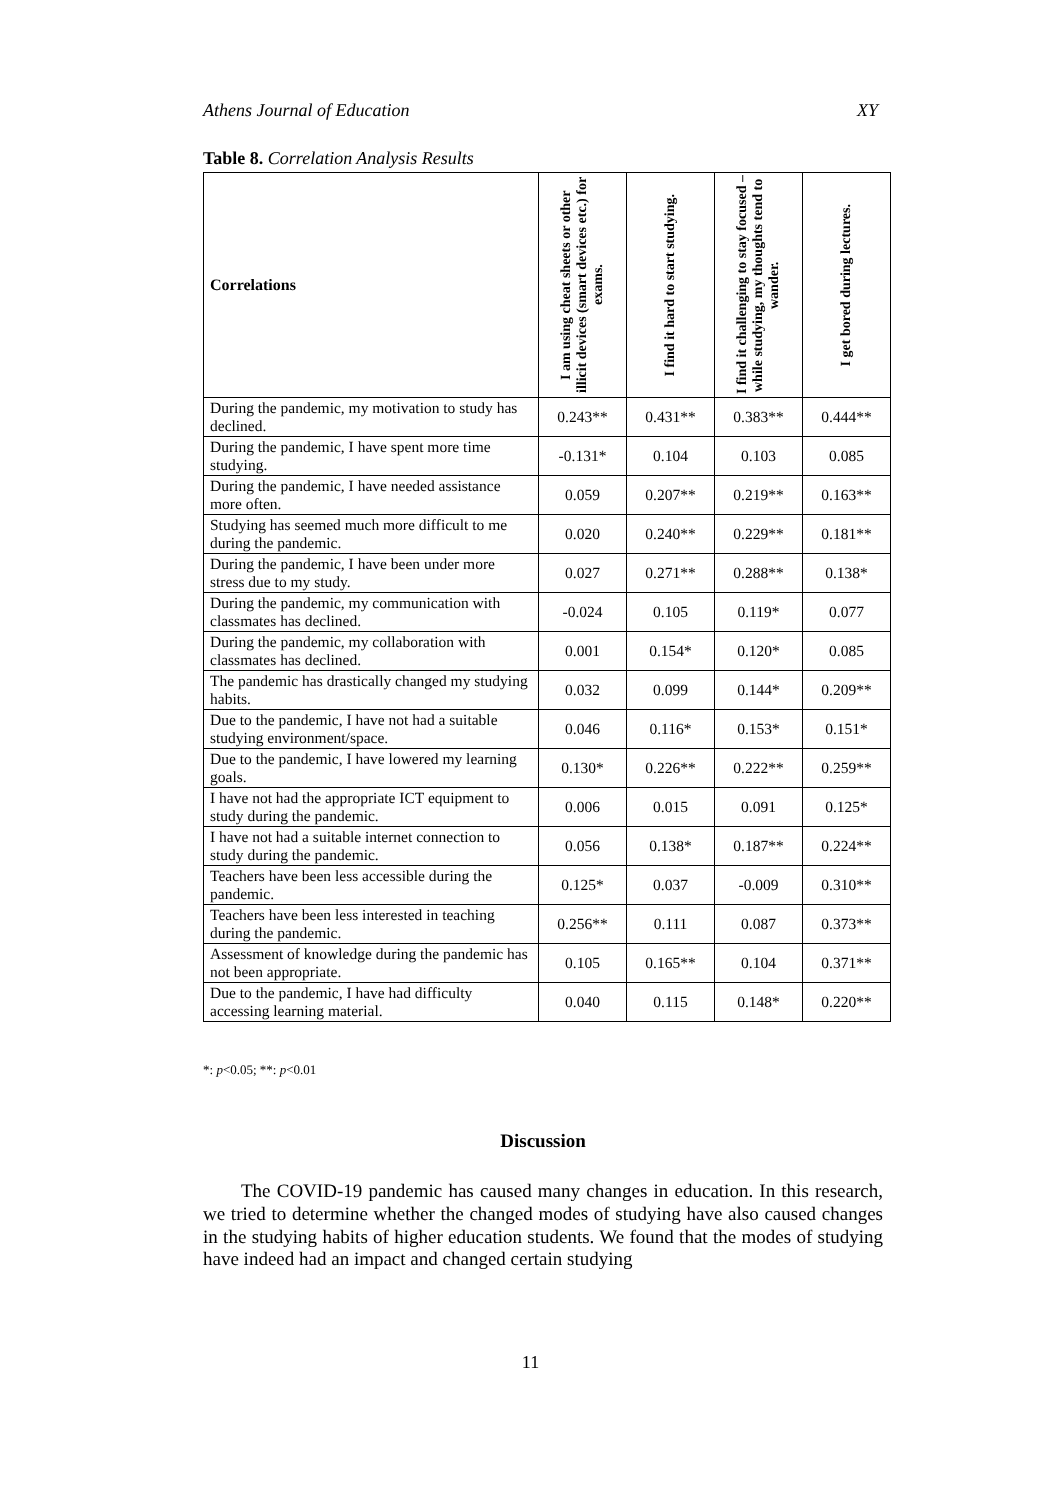Athens Journal of Education XY
Table 8. Correlation Analysis Results
| Correlations | I am using cheat sheets or other illicit devices (smart devices etc.) for exams. | I find it hard to start studying. | I find it challenging to stay focused – while studying, my thoughts tend to wander. | I get bored during lectures. |
| --- | --- | --- | --- | --- |
| During the pandemic, my motivation to study has declined. | 0.243** | 0.431** | 0.383** | 0.444** |
| During the pandemic, I have spent more time studying. | -0.131* | 0.104 | 0.103 | 0.085 |
| During the pandemic, I have needed assistance more often. | 0.059 | 0.207** | 0.219** | 0.163** |
| Studying has seemed much more difficult to me during the pandemic. | 0.020 | 0.240** | 0.229** | 0.181** |
| During the pandemic, I have been under more stress due to my study. | 0.027 | 0.271** | 0.288** | 0.138* |
| During the pandemic, my communication with classmates has declined. | -0.024 | 0.105 | 0.119* | 0.077 |
| During the pandemic, my collaboration with classmates has declined. | 0.001 | 0.154* | 0.120* | 0.085 |
| The pandemic has drastically changed my studying habits. | 0.032 | 0.099 | 0.144* | 0.209** |
| Due to the pandemic, I have not had a suitable studying environment/space. | 0.046 | 0.116* | 0.153* | 0.151* |
| Due to the pandemic, I have lowered my learning goals. | 0.130* | 0.226** | 0.222** | 0.259** |
| I have not had the appropriate ICT equipment to study during the pandemic. | 0.006 | 0.015 | 0.091 | 0.125* |
| I have not had a suitable internet connection to study during the pandemic. | 0.056 | 0.138* | 0.187** | 0.224** |
| Teachers have been less accessible during the pandemic. | 0.125* | 0.037 | -0.009 | 0.310** |
| Teachers have been less interested in teaching during the pandemic. | 0.256** | 0.111 | 0.087 | 0.373** |
| Assessment of knowledge during the pandemic has not been appropriate. | 0.105 | 0.165** | 0.104 | 0.371** |
| Due to the pandemic, I have had difficulty accessing learning material. | 0.040 | 0.115 | 0.148* | 0.220** |
*: p<0.05; **: p<0.01
Discussion
The COVID-19 pandemic has caused many changes in education. In this research, we tried to determine whether the changed modes of studying have also caused changes in the studying habits of higher education students. We found that the modes of studying have indeed had an impact and changed certain studying
11